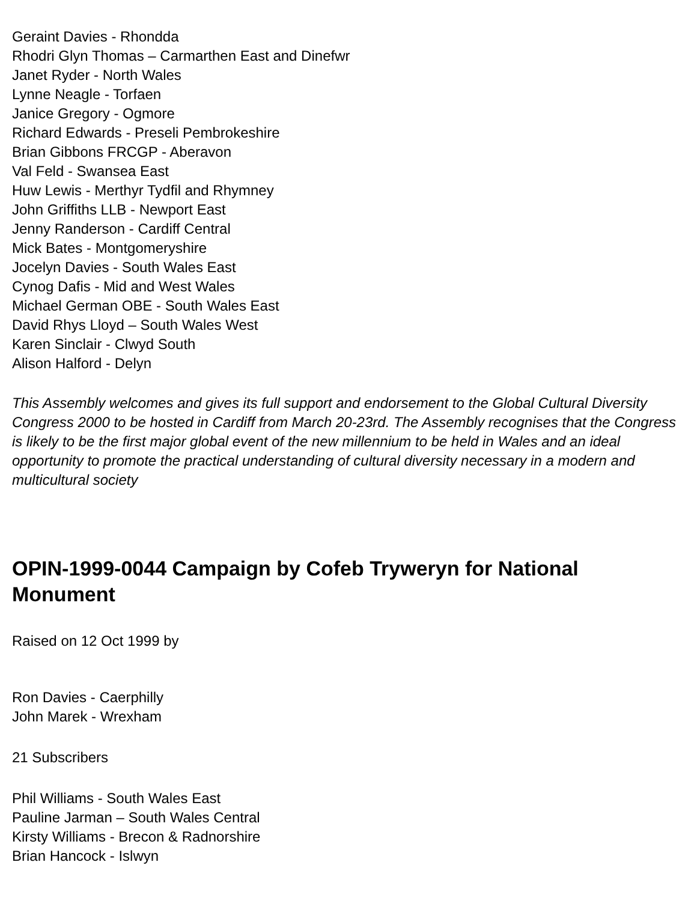Geraint Davies - Rhondda
Rhodri Glyn Thomas – Carmarthen East and Dinefwr
Janet Ryder - North Wales
Lynne Neagle - Torfaen
Janice Gregory - Ogmore
Richard Edwards - Preseli Pembrokeshire
Brian Gibbons FRCGP - Aberavon
Val Feld - Swansea East
Huw Lewis - Merthyr Tydfil and Rhymney
John Griffiths LLB - Newport East
Jenny Randerson - Cardiff Central
Mick Bates - Montgomeryshire
Jocelyn Davies - South Wales East
Cynog Dafis - Mid and West Wales
Michael German OBE - South Wales East
David Rhys Lloyd – South Wales West
Karen Sinclair - Clwyd South
Alison Halford - Delyn
This Assembly welcomes and gives its full support and endorsement to the Global Cultural Diversity Congress 2000 to be hosted in Cardiff from March 20-23rd. The Assembly recognises that the Congress is likely to be the first major global event of the new millennium to be held in Wales and an ideal opportunity to promote the practical understanding of cultural diversity necessary in a modern and multicultural society
OPIN-1999-0044 Campaign by Cofeb Tryweryn for National Monument
Raised on 12 Oct 1999 by
Ron Davies - Caerphilly
John Marek - Wrexham
21 Subscribers
Phil Williams - South Wales East
Pauline Jarman – South Wales Central
Kirsty Williams - Brecon & Radnorshire
Brian Hancock - Islwyn